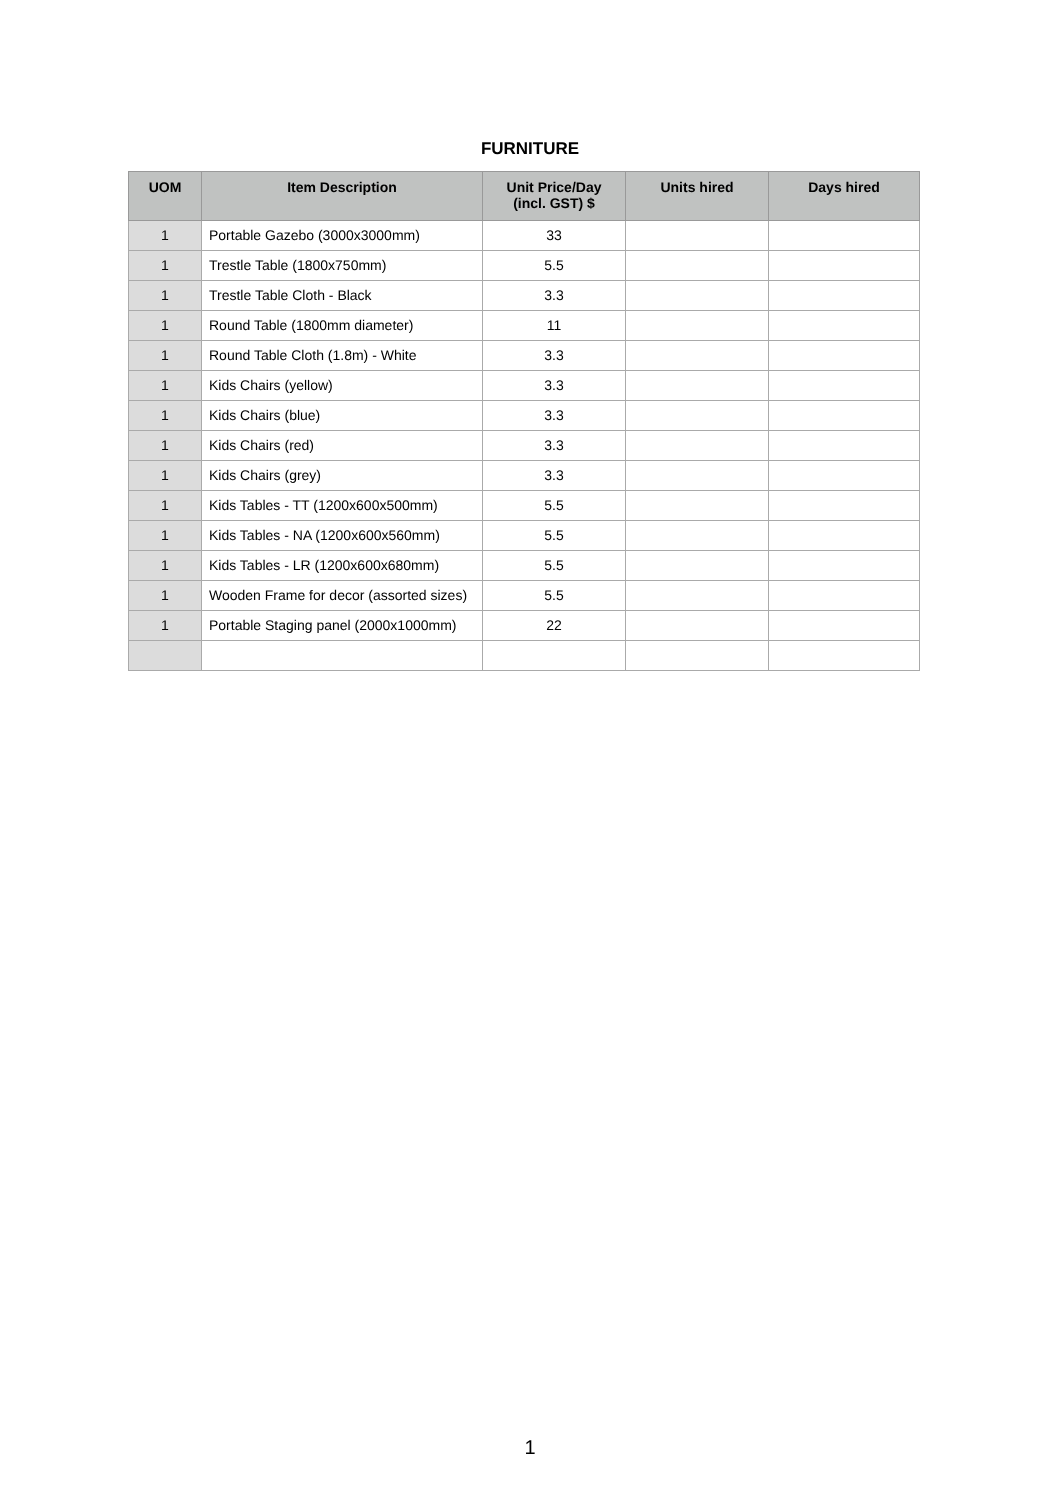FURNITURE
| UOM | Item Description | Unit Price/Day (incl. GST) $ | Units hired | Days hired |
| --- | --- | --- | --- | --- |
| 1 | Portable Gazebo (3000x3000mm) | 33 | | |
| 1 | Trestle Table (1800x750mm) | 5.5 | | |
| 1 | Trestle Table Cloth - Black | 3.3 | | |
| 1 | Round Table (1800mm diameter) | 11 | | |
| 1 | Round Table Cloth (1.8m) - White | 3.3 | | |
| 1 | Kids Chairs (yellow) | 3.3 | | |
| 1 | Kids Chairs (blue) | 3.3 | | |
| 1 | Kids Chairs (red) | 3.3 | | |
| 1 | Kids Chairs (grey) | 3.3 | | |
| 1 | Kids Tables - TT (1200x600x500mm) | 5.5 | | |
| 1 | Kids Tables - NA (1200x600x560mm) | 5.5 | | |
| 1 | Kids Tables - LR (1200x600x680mm) | 5.5 | | |
| 1 | Wooden Frame for decor (assorted sizes) | 5.5 | | |
| 1 | Portable Staging panel (2000x1000mm) | 22 | | |
1